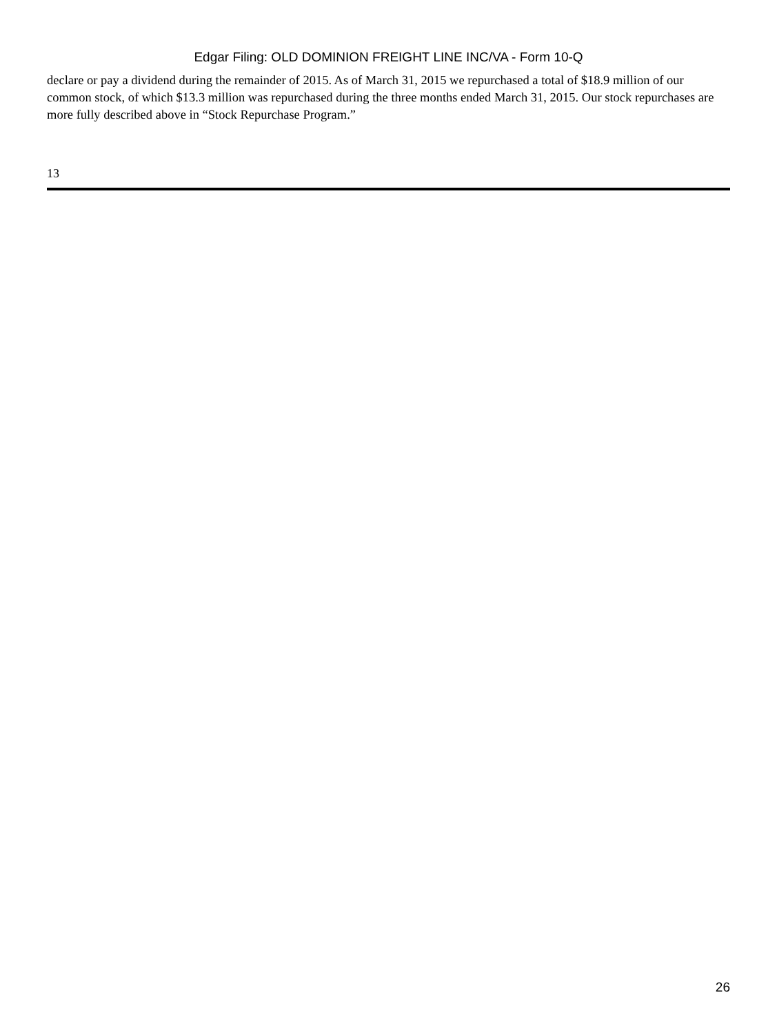Edgar Filing: OLD DOMINION FREIGHT LINE INC/VA - Form 10-Q
declare or pay a dividend during the remainder of 2015. As of March 31, 2015 we repurchased a total of $18.9 million of our common stock, of which $13.3 million was repurchased during the three months ended March 31, 2015. Our stock repurchases are more fully described above in “Stock Repurchase Program.”
13
26